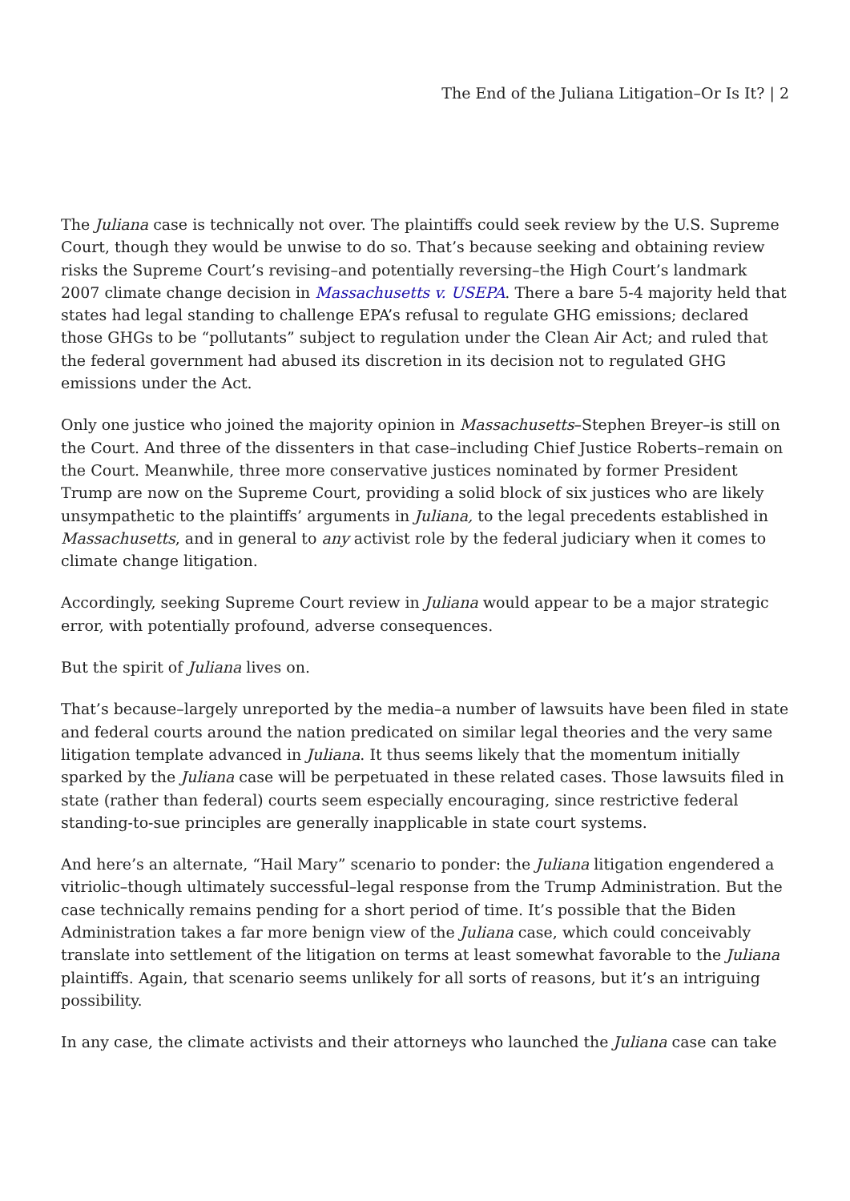The End of the Juliana Litigation–Or Is It? | 2
The Juliana case is technically not over. The plaintiffs could seek review by the U.S. Supreme Court, though they would be unwise to do so. That’s because seeking and obtaining review risks the Supreme Court’s revising–and potentially reversing–the High Court’s landmark 2007 climate change decision in Massachusetts v. USEPA. There a bare 5-4 majority held that states had legal standing to challenge EPA’s refusal to regulate GHG emissions; declared those GHGs to be “pollutants” subject to regulation under the Clean Air Act; and ruled that the federal government had abused its discretion in its decision not to regulated GHG emissions under the Act.
Only one justice who joined the majority opinion in Massachusetts–Stephen Breyer–is still on the Court. And three of the dissenters in that case–including Chief Justice Roberts–remain on the Court. Meanwhile, three more conservative justices nominated by former President Trump are now on the Supreme Court, providing a solid block of six justices who are likely unsympathetic to the plaintiffs’ arguments in Juliana, to the legal precedents established in Massachusetts, and in general to any activist role by the federal judiciary when it comes to climate change litigation.
Accordingly, seeking Supreme Court review in Juliana would appear to be a major strategic error, with potentially profound, adverse consequences.
But the spirit of Juliana lives on.
That’s because–largely unreported by the media–a number of lawsuits have been filed in state and federal courts around the nation predicated on similar legal theories and the very same litigation template advanced in Juliana. It thus seems likely that the momentum initially sparked by the Juliana case will be perpetuated in these related cases. Those lawsuits filed in state (rather than federal) courts seem especially encouraging, since restrictive federal standing-to-sue principles are generally inapplicable in state court systems.
And here’s an alternate, “Hail Mary” scenario to ponder: the Juliana litigation engendered a vitriolic–though ultimately successful–legal response from the Trump Administration. But the case technically remains pending for a short period of time. It’s possible that the Biden Administration takes a far more benign view of the Juliana case, which could conceivably translate into settlement of the litigation on terms at least somewhat favorable to the Juliana plaintiffs. Again, that scenario seems unlikely for all sorts of reasons, but it’s an intriguing possibility.
In any case, the climate activists and their attorneys who launched the Juliana case can take